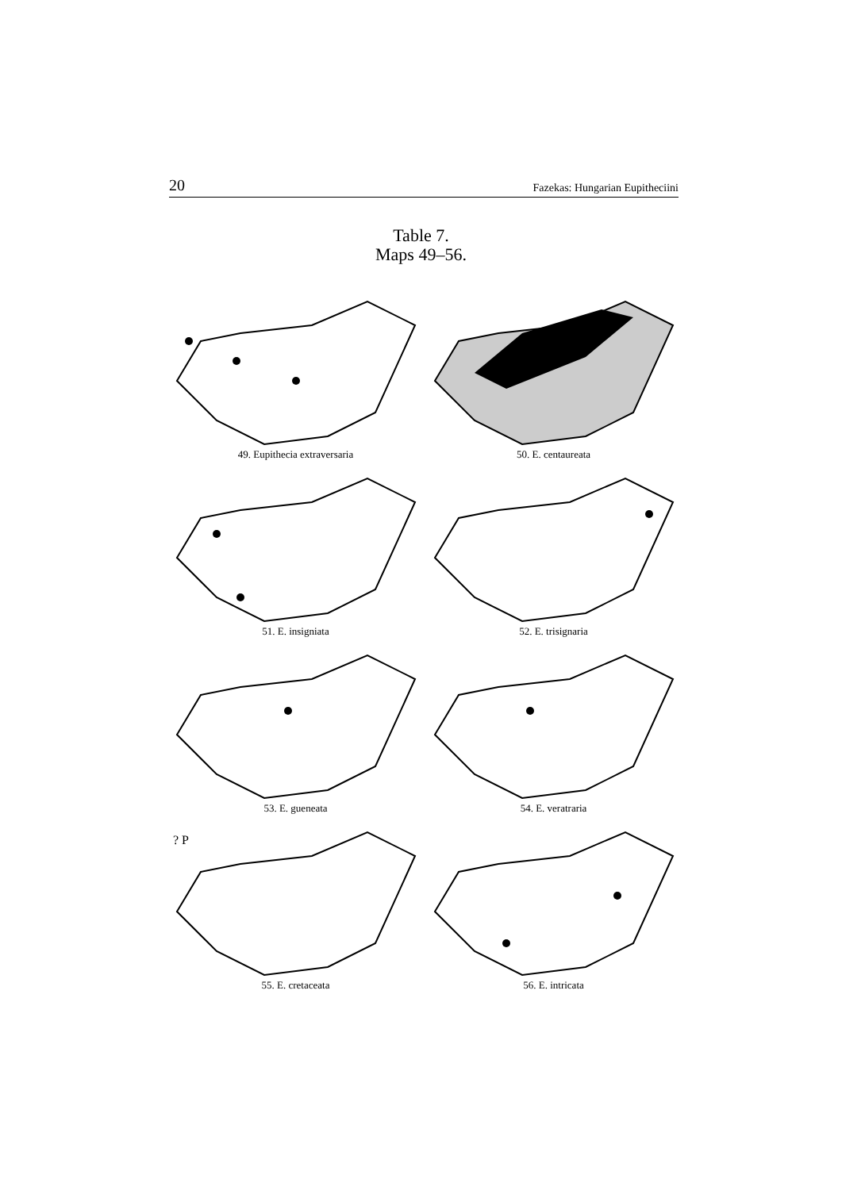20 Fazekas: Hungarian Eupitheciini
Table 7.
Maps 49–56.
49. Eupithecia extraversaria
50. E. centaureata
51. E. insigniata
52. E. trisignaria
53. E. gueneata
54. E. veratraria
? P
55. E. cretaceata
56. E. intricata